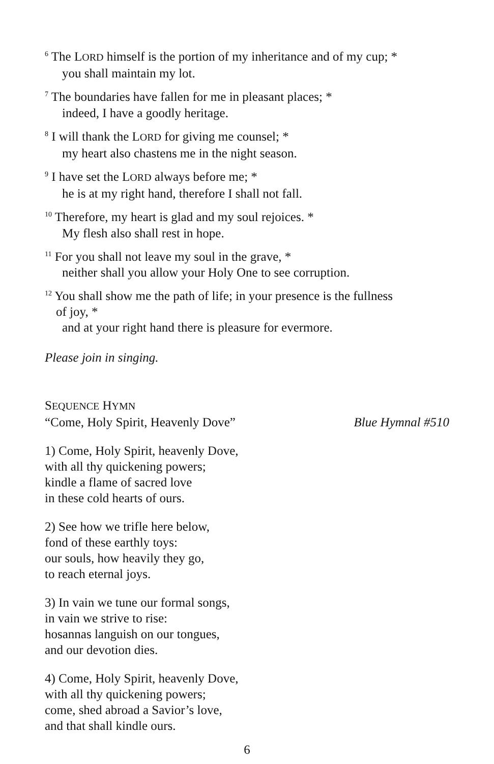<sup>6</sup> The LORD himself is the portion of my inheritance and of my cup; *
you shall maintain my lot.
<sup>7</sup> The boundaries have fallen for me in pleasant places; *
indeed, I have a goodly heritage.
<sup>8</sup> I will thank the LORD for giving me counsel; *
my heart also chastens me in the night season.
<sup>9</sup> I have set the LORD always before me; *
he is at my right hand, therefore I shall not fall.
<sup>10</sup> Therefore, my heart is glad and my soul rejoices. *
My flesh also shall rest in hope.
<sup>11</sup> For you shall not leave my soul in the grave, *
neither shall you allow your Holy One to see corruption.
<sup>12</sup> You shall show me the path of life; in your presence is the fullness
of joy, *
and at your right hand there is pleasure for evermore.
Please join in singing.
SEQUENCE HYMN
“Come, Holy Spirit, Heavenly Dove” Blue Hymnal #510
1) Come, Holy Spirit, heavenly Dove,
with all thy quickening powers;
kindle a flame of sacred love
in these cold hearts of ours.
2) See how we trifle here below,
fond of these earthly toys:
our souls, how heavily they go,
to reach eternal joys.
3) In vain we tune our formal songs,
in vain we strive to rise:
hosannas languish on our tongues,
and our devotion dies.
4) Come, Holy Spirit, heavenly Dove,
with all thy quickening powers;
come, shed abroad a Savior’s love,
and that shall kindle ours.
6